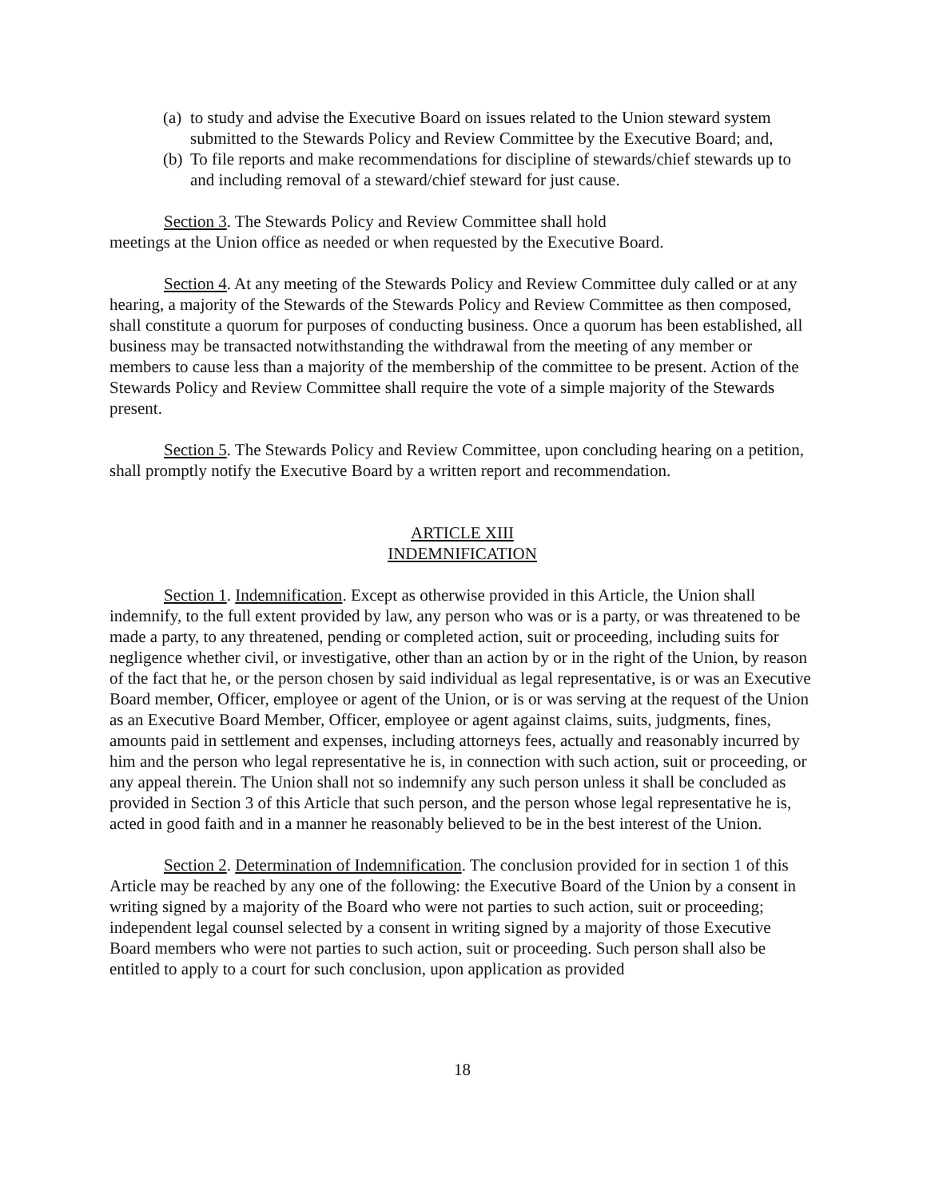(a) to study and advise the Executive Board on issues related to the Union steward system submitted to the Stewards Policy and Review Committee by the Executive Board; and,
(b) To file reports and make recommendations for discipline of stewards/chief stewards up to and including removal of a steward/chief steward for just cause.
Section 3. The Stewards Policy and Review Committee shall hold
meetings at the Union office as needed or when requested by the Executive Board.
Section 4. At any meeting of the Stewards Policy and Review Committee duly called or at any hearing, a majority of the Stewards of the Stewards Policy and Review Committee as then composed, shall constitute a quorum for purposes of conducting business. Once a quorum has been established, all business may be transacted notwithstanding the withdrawal from the meeting of any member or members to cause less than a majority of the membership of the committee to be present. Action of the Stewards Policy and Review Committee shall require the vote of a simple majority of the Stewards present.
Section 5. The Stewards Policy and Review Committee, upon concluding hearing on a petition, shall promptly notify the Executive Board by a written report and recommendation.
ARTICLE XIII
INDEMNIFICATION
Section 1. Indemnification. Except as otherwise provided in this Article, the Union shall indemnify, to the full extent provided by law, any person who was or is a party, or was threatened to be made a party, to any threatened, pending or completed action, suit or proceeding, including suits for negligence whether civil, or investigative, other than an action by or in the right of the Union, by reason of the fact that he, or the person chosen by said individual as legal representative, is or was an Executive Board member, Officer, employee or agent of the Union, or is or was serving at the request of the Union as an Executive Board Member, Officer, employee or agent against claims, suits, judgments, fines, amounts paid in settlement and expenses, including attorneys fees, actually and reasonably incurred by him and the person who legal representative he is, in connection with such action, suit or proceeding, or any appeal therein. The Union shall not so indemnify any such person unless it shall be concluded as provided in Section 3 of this Article that such person, and the person whose legal representative he is, acted in good faith and in a manner he reasonably believed to be in the best interest of the Union.
Section 2. Determination of Indemnification. The conclusion provided for in section 1 of this Article may be reached by any one of the following: the Executive Board of the Union by a consent in writing signed by a majority of the Board who were not parties to such action, suit or proceeding; independent legal counsel selected by a consent in writing signed by a majority of those Executive Board members who were not parties to such action, suit or proceeding. Such person shall also be entitled to apply to a court for such conclusion, upon application as provided
18